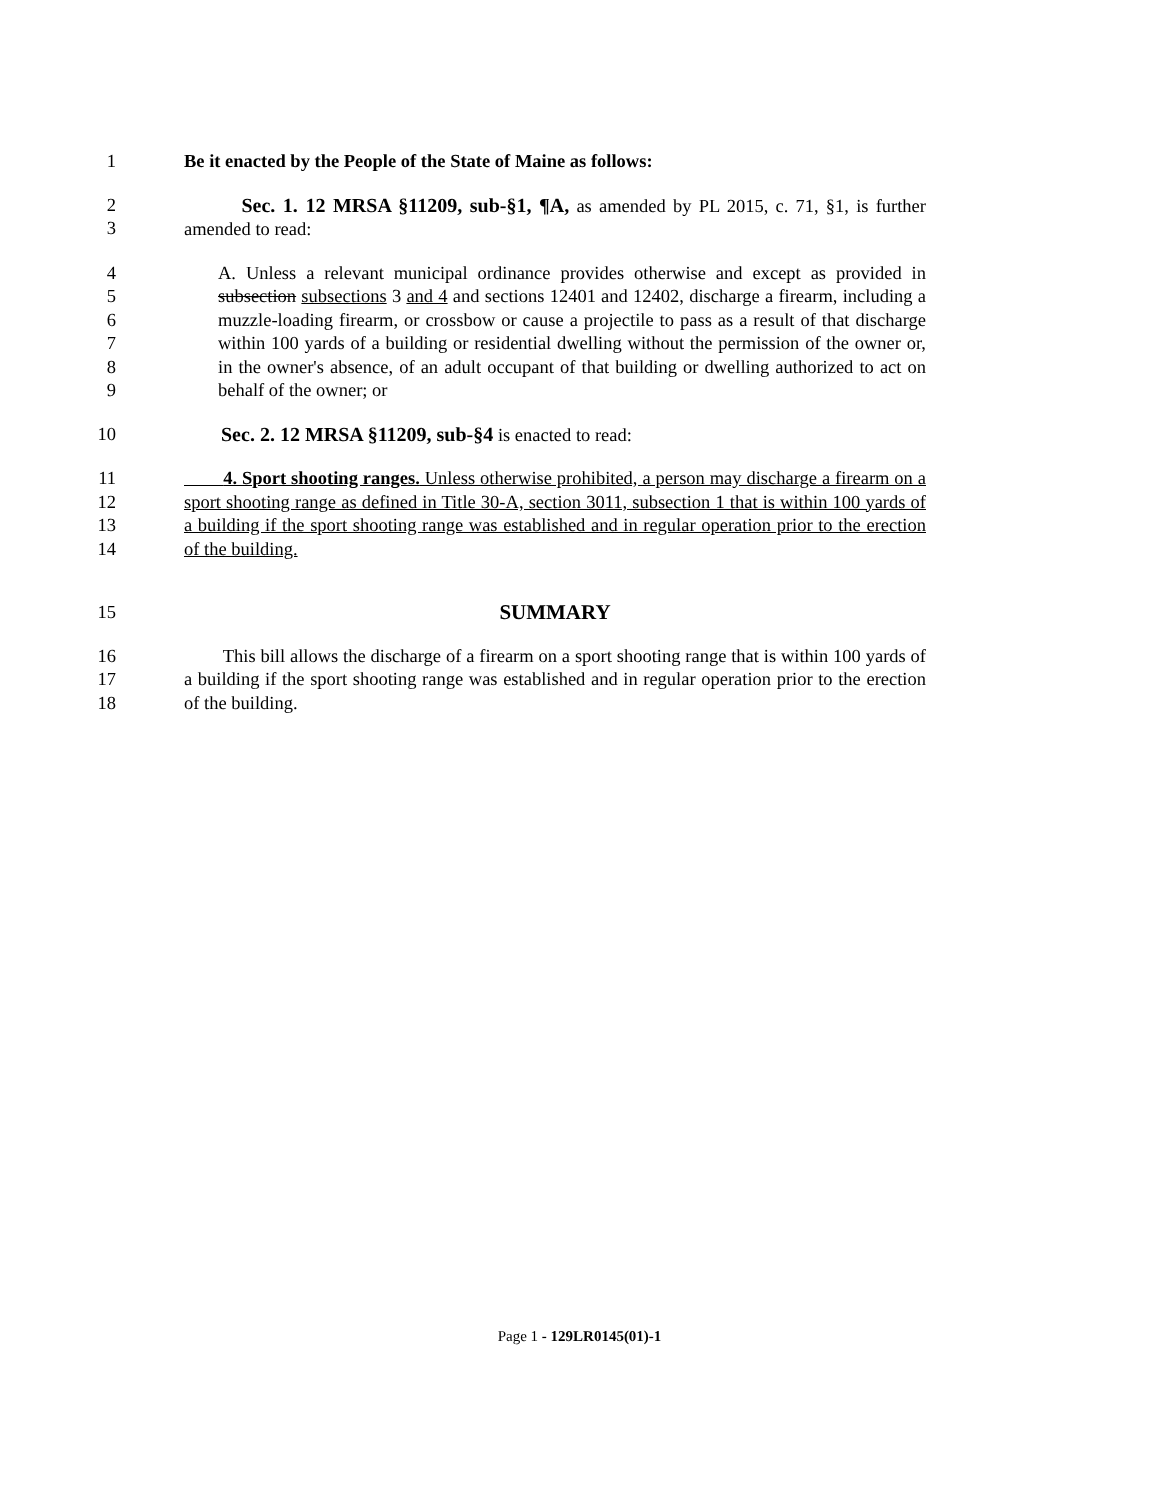1 Be it enacted by the People of the State of Maine as follows:
2
3
Sec. 1. 12 MRSA §11209, sub-§1, ¶A, as amended by PL 2015, c. 71, §1, is further amended to read:
4
5
6
7
8
9
A. Unless a relevant municipal ordinance provides otherwise and except as provided in subsection subsections 3 and 4 and sections 12401 and 12402, discharge a firearm, including a muzzle-loading firearm, or crossbow or cause a projectile to pass as a result of that discharge within 100 yards of a building or residential dwelling without the permission of the owner or, in the owner's absence, of an adult occupant of that building or dwelling authorized to act on behalf of the owner; or
10 Sec. 2. 12 MRSA §11209, sub-§4 is enacted to read:
11
12
13
14
4. Sport shooting ranges. Unless otherwise prohibited, a person may discharge a firearm on a sport shooting range as defined in Title 30-A, section 3011, subsection 1 that is within 100 yards of a building if the sport shooting range was established and in regular operation prior to the erection of the building.
15 SUMMARY
16
17
18
This bill allows the discharge of a firearm on a sport shooting range that is within 100 yards of a building if the sport shooting range was established and in regular operation prior to the erection of the building.
Page 1 - 129LR0145(01)-1